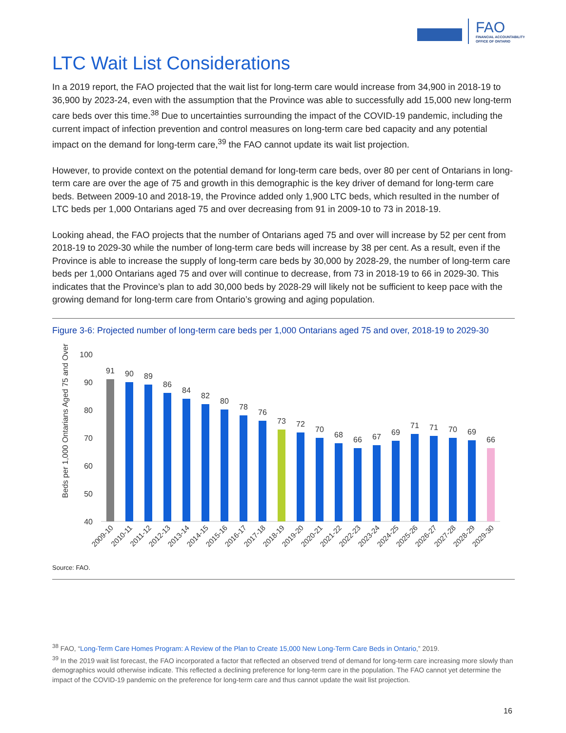FAO
FINANCIAL ACCOUNTABILITY
OFFICE OF ONTARIO
LTC Wait List Considerations
In a 2019 report, the FAO projected that the wait list for long-term care would increase from 34,900 in 2018-19 to 36,900 by 2023-24, even with the assumption that the Province was able to successfully add 15,000 new long-term care beds over this time.<sup>38</sup> Due to uncertainties surrounding the impact of the COVID-19 pandemic, including the current impact of infection prevention and control measures on long-term care bed capacity and any potential impact on the demand for long-term care,<sup>39</sup> the FAO cannot update its wait list projection.
However, to provide context on the potential demand for long-term care beds, over 80 per cent of Ontarians in long-term care are over the age of 75 and growth in this demographic is the key driver of demand for long-term care beds. Between 2009-10 and 2018-19, the Province added only 1,900 LTC beds, which resulted in the number of LTC beds per 1,000 Ontarians aged 75 and over decreasing from 91 in 2009-10 to 73 in 2018-19.
Looking ahead, the FAO projects that the number of Ontarians aged 75 and over will increase by 52 per cent from 2018-19 to 2029-30 while the number of long-term care beds will increase by 38 per cent. As a result, even if the Province is able to increase the supply of long-term care beds by 30,000 by 2028-29, the number of long-term care beds per 1,000 Ontarians aged 75 and over will continue to decrease, from 73 in 2018-19 to 66 in 2029-30. This indicates that the Province’s plan to add 30,000 beds by 2028-29 will likely not be sufficient to keep pace with the growing demand for long-term care from Ontario’s growing and aging population.
Figure 3-6: Projected number of long-term care beds per 1,000 Ontarians aged 75 and over, 2018-19 to 2029-30
Beds per 1,000 Ontarians Aged 75 and Over
100
90
80
70
60
50
40
91
90
89
86
84
82
80
78
76
73
72
70
68
66
67
69
71
71
70
69
66
2009-10
2010-11
2011-12
2012-13
2013-14
2014-15
2015-16
2016-17
2017-18
2018-19
2019-20
2020-21
2021-22
2022-23
2023-24
2024-25
2025-26
2026-27
2027-28
2028-29
2029-30
Source: FAO.
<sup>38</sup> FAO, “Long-Term Care Homes Program: A Review of the Plan to Create 15,000 New Long-Term Care Beds in Ontario,” 2019.
<sup>39</sup> In the 2019 wait list forecast, the FAO incorporated a factor that reflected an observed trend of demand for long-term care increasing more slowly than demographics would otherwise indicate. This reflected a declining preference for long-term care in the population. The FAO cannot yet determine the impact of the COVID-19 pandemic on the preference for long-term care and thus cannot update the wait list projection.
16